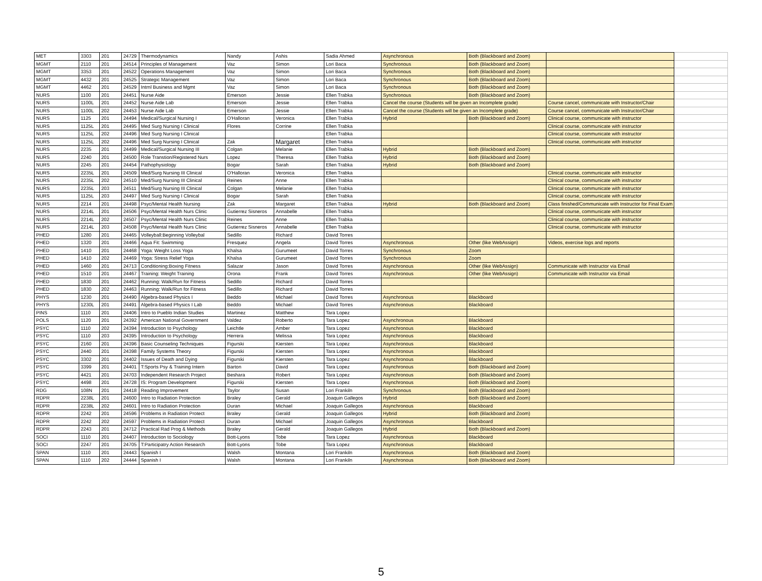| MET | 3303 | 201 | 24729 | Thermodynamics | Nandy | Ashis | Sadia Ahmed | Asynchronous | Both (Blackboard and Zoom) | | |
| MGMT | 2110 | 201 | 24514 | Principles of Management | Vaz | Simon | Lori Baca | Synchronous | Both (Blackboard and Zoom) | | |
| MGMT | 3353 | 201 | 24522 | Operations Management | Vaz | Simon | Lori Baca | Synchronous | Both (Blackboard and Zoom) | | |
| MGMT | 4432 | 201 | 24525 | Strategic Management | Vaz | Simon | Lori Baca | Synchronous | Both (Blackboard and Zoom) | | |
| MGMT | 4462 | 201 | 24529 | Intrnl Business and Mgmt | Vaz | Simon | Lori Baca | Synchronous | Both (Blackboard and Zoom) | | |
| NURS | 1100 | 201 | 24451 | Nurse Aide | Emerson | Jessie | Ellen Trabka | Synchronous | Both (Blackboard and Zoom) | | |
| NURS | 1100L | 201 | 24452 | Nurse Aide Lab | Emerson | Jessie | Ellen Trabka | Cancel the course (Students will be given an Incomplete grade) | | Course cancel, communicate with Instructor/Chair | |
| NURS | 1100L | 202 | 24453 | Nurse Aide Lab | Emerson | Jessie | Ellen Trabka | Cancel the course (Students will be given an Incomplete grade) | | Course cancel, communicate with Instructor/Chair | |
| NURS | 1125 | 201 | 24494 | Medical/Surgical Nursing I | O'Halloran | Veronica | Ellen Trabka | Hybrid | Both (Blackboard and Zoom) | Clinical course, communicate with instructor | |
| NURS | 1125L | 201 | 24495 | Med Surg Nursing I Clinical | Flores | Corrine | Ellen Trabka | | | Clinical course, communicate with instructor | |
| NURS | 1125L | 202 | 24496 | Med Surg Nursing I Clinical | | | Ellen Trabka | | | Clinical course, communicate with instructor | |
| NURS | 1125L | 202 | 24496 | Med Surg Nursing I Clinical | Zak | Margaret | Ellen Trabka | | | Clinical course, communicate with instructor | |
| NURS | 2235 | 201 | 24499 | Medical/Surgical Nursing III | Colgan | Melanie | Ellen Trabka | Hybrid | Both (Blackboard and Zoom) | | |
| NURS | 2240 | 201 | 24500 | Role Transtion/Registered Nurs | Lopez | Theresa | Ellen Trabka | Hybrid | Both (Blackboard and Zoom) | | |
| NURS | 2245 | 201 | 24454 | Pathophysiology | Bogar | Sarah | Ellen Trabka | Hybrid | Both (Blackboard and Zoom) | | |
| NURS | 2235L | 201 | 24509 | Med/Surg Nursing III Clinical | O'Halloran | Veronica | Ellen Trabka | | | Clinical course, communicate with instructor | |
| NURS | 2235L | 202 | 24510 | Med/Surg Nursing III Clinical | Reines | Anne | Ellen Trabka | | | Clinical course, communicate with instructor | |
| NURS | 2235L | 203 | 24511 | Med/Surg Nursing III Clinical | Colgan | Melanie | Ellen Trabka | | | Clinical course, communicate with instructor | |
| NURS | 1125L | 203 | 24497 | Med Surg Nursing I Clinical | Bogar | Sarah | Ellen Trabka | | | Clinical course, communicate with instructor | |
| NURS | 2214 | 201 | 24498 | Psyc/Mental Health Nursing | Zak | Margaret | Ellen Trabka | Hybrid | Both (Blackboard and Zoom) | Class finished/Communicate with Instructor for Final Exam | |
| NURS | 2214L | 201 | 24506 | Psyc/Mental Health Nurs Clinic | Gutierrez Sisneros | Annabelle | Ellen Trabka | | | Clinical course, communicate with instructor | |
| NURS | 2214L | 202 | 24507 | Psyc/Mental Health Nurs Clinic | Reines | Anne | Ellen Trabka | | | Clinical course, communicate with instructor | |
| NURS | 2214L | 203 | 24508 | Psyc/Mental Health Nurs Clinic | Gutierrez Sisneros | Annabelle | Ellen Trabka | | | Clinical course, communicate with instructor | |
| PHED | 1280 | 201 | 24465 | Volleyball:Beginning Volleybal | Sedillo | Richard | David Torres | | | | |
| PHED | 1320 | 201 | 24466 | Aqua Fit: Swimming | Fresquez | Angela | David Torres | Asynchronous | Other (like WebAssign) | Videos, exercise logs and reports | |
| PHED | 1410 | 201 | 24468 | Yoga: Weight Loss Yoga | Khalsa | Gurumeet | David Torres | Synchronous | Zoom | | |
| PHED | 1410 | 202 | 24469 | Yoga: Stress Relief Yoga | Khalsa | Gurumeet | David Torres | Synchronous | Zoom | | |
| PHED | 1460 | 201 | 24713 | Conditioning:Boxing Fitness | Salazar | Jason | David Torres | Asynchronous | Other (like WebAssign) | Communicate with Instructor via Email | |
| PHED | 1510 | 201 | 24467 | Training: Weight Training | Orona | Frank | David Torres | Asynchronous | Other (like WebAssign) | Communicate with Instructor via Email | |
| PHED | 1830 | 201 | 24462 | Running: Walk/Run for Fitness | Sedillo | Richard | David Torres | | | | |
| PHED | 1830 | 202 | 24463 | Running: Walk/Run for Fitness | Sedillo | Richard | David Torres | | | | |
| PHYS | 1230 | 201 | 24490 | Algebra-based Physics I | Beddo | Michael | David Torres | Asynchronous | Blackboard | | |
| PHYS | 1230L | 201 | 24491 | Algebra-based Physics I Lab | Beddo | Michael | David Torres | Asynchronous | Blackboard | | |
| PINS | 1110 | 201 | 24406 | Intro to Pueblo Indian Studies | Martinez | Matthew | Tara Lopez | | | | |
| POLS | 1120 | 201 | 24392 | American National Government | Valdez | Roberto | Tara Lopez | Asynchronous | Blackboard | | |
| PSYC | 1110 | 202 | 24394 | Introduction to Psychology | Leichtle | Amber | Tara Lopez | Asynchronous | Blackboard | | |
| PSYC | 1110 | 203 | 24395 | Introduction to Psychology | Herrera | Melissa | Tara Lopez | Asynchronous | Blackboard | | |
| PSYC | 2160 | 201 | 24396 | Basic Counseling Techniques | Figurski | Kiersten | Tara Lopez | Asynchronous | Blackboard | | |
| PSYC | 2440 | 201 | 24398 | Family Systems Theory | Figurski | Kiersten | Tara Lopez | Asynchronous | Blackboard | | |
| PSYC | 3302 | 201 | 24402 | Issues of Death and Dying | Figurski | Kiersten | Tara Lopez | Asynchronous | Blackboard | | |
| PSYC | 3399 | 201 | 24401 | T:Sports Psy & Training Intern | Barton | David | Tara Lopez | Asynchronous | Both (Blackboard and Zoom) | | |
| PSYC | 4421 | 201 | 24703 | Independent Research Project | Beshara | Robert | Tara Lopez | Asynchronous | Both (Blackboard and Zoom) | | |
| PSYC | 4498 | 201 | 24728 | IS: Program Development | Figurski | Kiersten | Tara Lopez | Asynchronous | Both (Blackboard and Zoom) | | |
| RDG | 108N | 201 | 24418 | Reading Improvement | Taylor | Susan | Lori Frankiln | Synchronous | Both (Blackboard and Zoom) | | |
| RDPR | 2238L | 201 | 24600 | Intro to Radiation Protection | Braley | Gerald | Joaquin Gallegos | Hybrid | Both (Blackboard and Zoom) | | |
| RDPR | 2238L | 202 | 24601 | Intro to Radiation Protection | Duran | Michael | Joaquin Gallegos | Asynchronous | Blackboard | | |
| RDPR | 2242 | 201 | 24596 | Problems in Radiation Protect | Braley | Gerald | Joaquin Gallegos | Hybrid | Both (Blackboard and Zoom) | | |
| RDPR | 2242 | 202 | 24597 | Problems in Radiation Protect | Duran | Michael | Joaquin Gallegos | Asynchronous | Blackboard | | |
| RDPR | 2243 | 201 | 24712 | Practical Rad Prog & Methods | Braley | Gerald | Joaquin Gallegos | Hybrid | Both (Blackboard and Zoom) | | |
| SOCI | 1110 | 201 | 24407 | Introduction to Sociology | Bott-Lyons | Tobe | Tara Lopez | Asynchronous | Blackboard | | |
| SOCI | 2247 | 201 | 24705 | T:Participatry Action Research | Bott-Lyons | Tobe | Tara Lopez | Asynchronous | Blackboard | | |
| SPAN | 1110 | 201 | 24443 | Spanish I | Walsh | Montana | Lori Frankiln | Asynchronous | Both (Blackboard and Zoom) | | |
| SPAN | 1110 | 202 | 24444 | Spanish I | Walsh | Montana | Lori Frankiln | Asynchronous | Both (Blackboard and Zoom) | | |
5